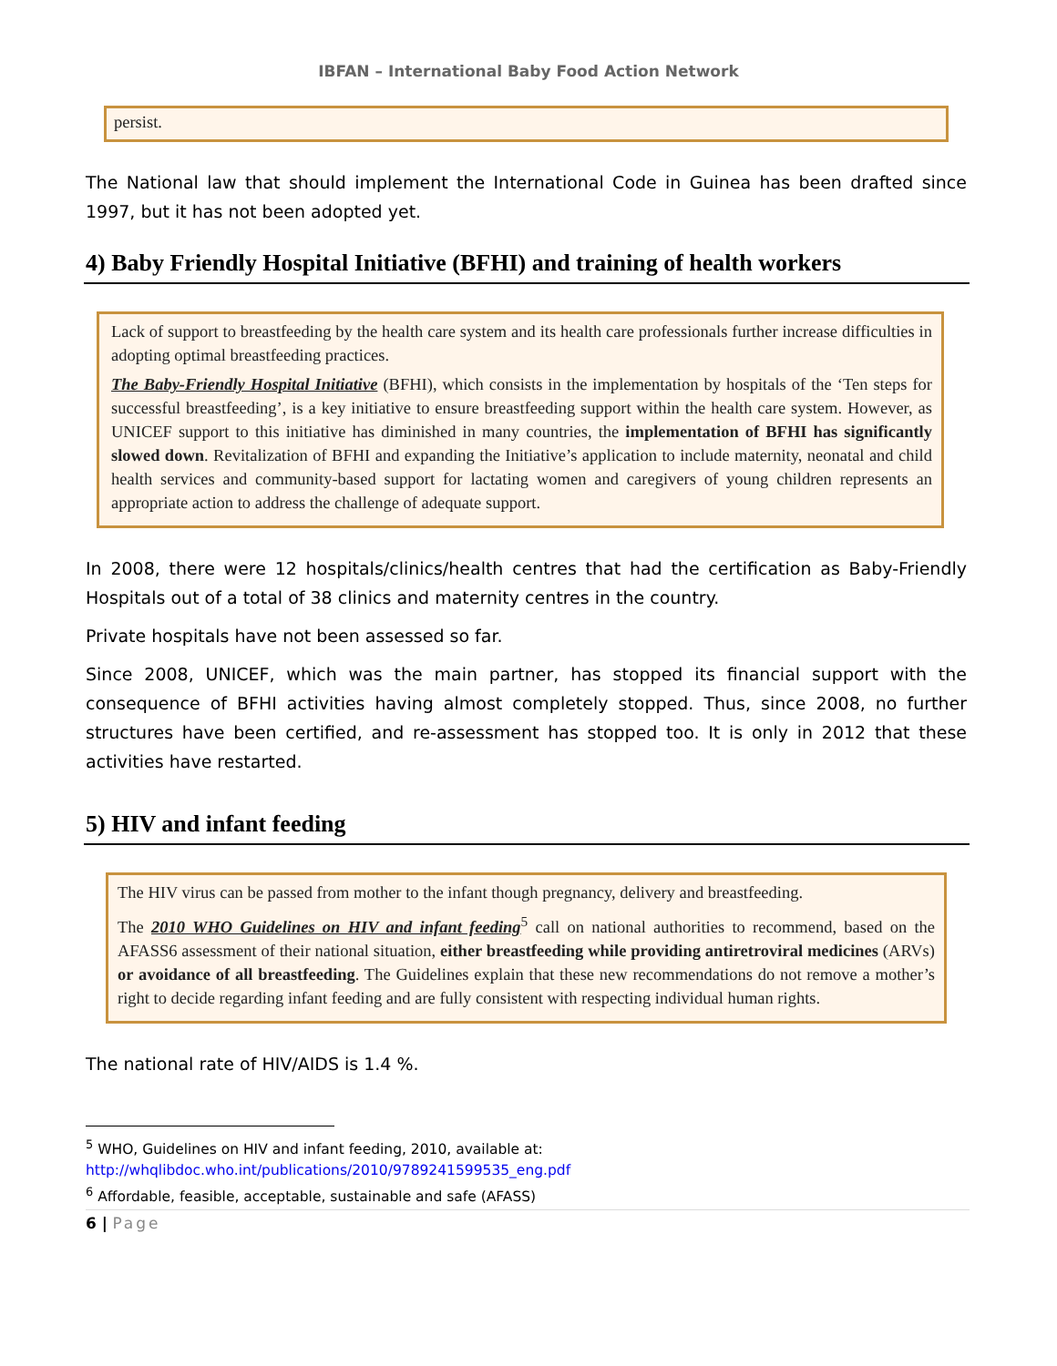IBFAN – International Baby Food Action Network
persist.
The National law that should implement the International Code in Guinea has been drafted since 1997, but it has not been adopted yet.
4) Baby Friendly Hospital Initiative (BFHI) and training of health workers
Lack of support to breastfeeding by the health care system and its health care professionals further increase difficulties in adopting optimal breastfeeding practices.
The Baby-Friendly Hospital Initiative (BFHI), which consists in the implementation by hospitals of the ‘Ten steps for successful breastfeeding’, is a key initiative to ensure breastfeeding support within the health care system. However, as UNICEF support to this initiative has diminished in many countries, the implementation of BFHI has significantly slowed down. Revitalization of BFHI and expanding the Initiative’s application to include maternity, neonatal and child health services and community-based support for lactating women and caregivers of young children represents an appropriate action to address the challenge of adequate support.
In 2008, there were 12 hospitals/clinics/health centres that had the certification as Baby-Friendly Hospitals out of a total of 38 clinics and maternity centres in the country.
Private hospitals have not been assessed so far.
Since 2008, UNICEF, which was the main partner, has stopped its financial support with the consequence of BFHI activities having almost completely stopped. Thus, since 2008, no further structures have been certified, and re-assessment has stopped too. It is only in 2012 that these activities have restarted.
5) HIV and infant feeding
The HIV virus can be passed from mother to the infant though pregnancy, delivery and breastfeeding.
The 2010 WHO Guidelines on HIV and infant feeding<sup>5</sup> call on national authorities to recommend, based on the AFASS6 assessment of their national situation, either breastfeeding while providing antiretroviral medicines (ARVs) or avoidance of all breastfeeding. The Guidelines explain that these new recommendations do not remove a mother’s right to decide regarding infant feeding and are fully consistent with respecting individual human rights.
The national rate of HIV/AIDS is 1.4 %.
<sup>5</sup> WHO, Guidelines on HIV and infant feeding, 2010, available at:
http://whqlibdoc.who.int/publications/2010/9789241599535_eng.pdf
<sup>6</sup> Affordable, feasible, acceptable, sustainable and safe (AFASS)
6 | Page